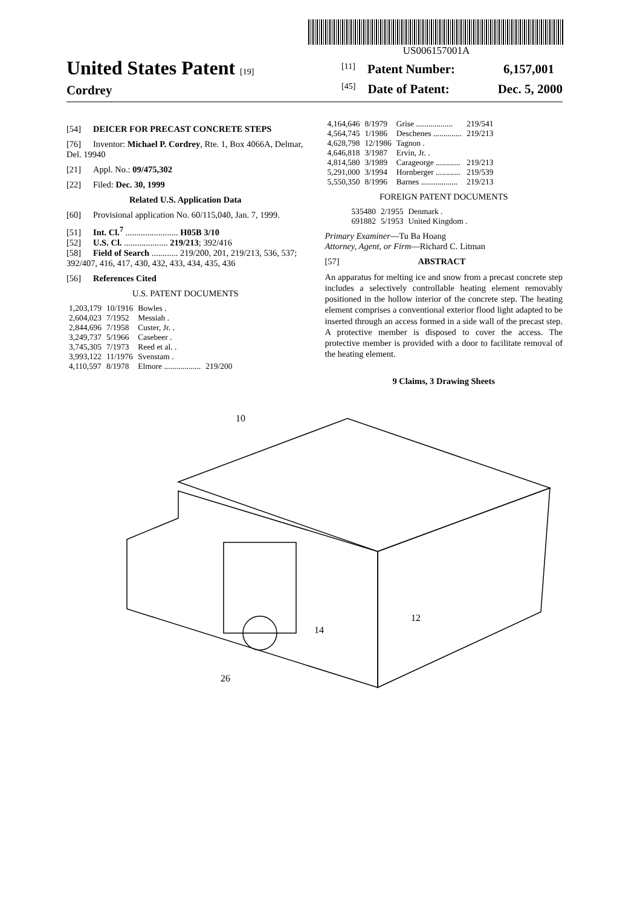US006157001A
United States Patent [19]
Cordrey
[11] Patent Number: 6,157,001
[45] Date of Patent: Dec. 5, 2000
[54] DEICER FOR PRECAST CONCRETE STEPS
[76] Inventor: Michael P. Cordrey, Rte. 1, Box 4066A, Delmar, Del. 19940
[21] Appl. No.: 09/475,302
[22] Filed: Dec. 30, 1999
Related U.S. Application Data
[60] Provisional application No. 60/115,040, Jan. 7, 1999.
[51] Int. Cl.<sup>7</sup> ........................ H05B 3/10
[52] U.S. Cl. .................... 219/213; 392/416
[58] Field of Search ............ 219/200, 201, 219/213, 536, 537; 392/407, 416, 417, 430, 432, 433, 434, 435, 436
[56] References Cited
U.S. PATENT DOCUMENTS
| 1,203,179 | 10/1916 | Bowles . | |
| 2,604,023 | 7/1952 | Messiah . | |
| 2,844,696 | 7/1958 | Custer, Jr. . | |
| 3,249,737 | 5/1966 | Casebeer . | |
| 3,745,305 | 7/1973 | Reed et al. . | |
| 3,993,122 | 11/1976 | Svenstam . | |
| 4,110,597 | 8/1978 | Elmore .................. | 219/200 |
| 4,164,646 | 8/1979 | Grise .................. | 219/541 |
| 4,564,745 | 1/1986 | Deschenes .............. | 219/213 |
| 4,628,798 | 12/1986 | Tagnon . | |
| 4,646,818 | 3/1987 | Ervin, Jr. . | |
| 4,814,580 | 3/1989 | Carageorge ............ | 219/213 |
| 5,291,000 | 3/1994 | Hornberger ............ | 219/539 |
| 5,550,350 | 8/1996 | Barnes .................. | 219/213 |
FOREIGN PATENT DOCUMENTS
| 535480 | 2/1955 | Denmark . |
| 691882 | 5/1953 | United Kingdom . |
Primary Examiner—Tu Ba Hoang
Attorney, Agent, or Firm—Richard C. Litman
[57] ABSTRACT
An apparatus for melting ice and snow from a precast concrete step includes a selectively controllable heating element removably positioned in the hollow interior of the concrete step. The heating element comprises a conventional exterior flood light adapted to be inserted through an access formed in a side wall of the precast step. A protective member is disposed to cover the access. The protective member is provided with a door to facilitate removal of the heating element.
9 Claims, 3 Drawing Sheets
10
14
12
26